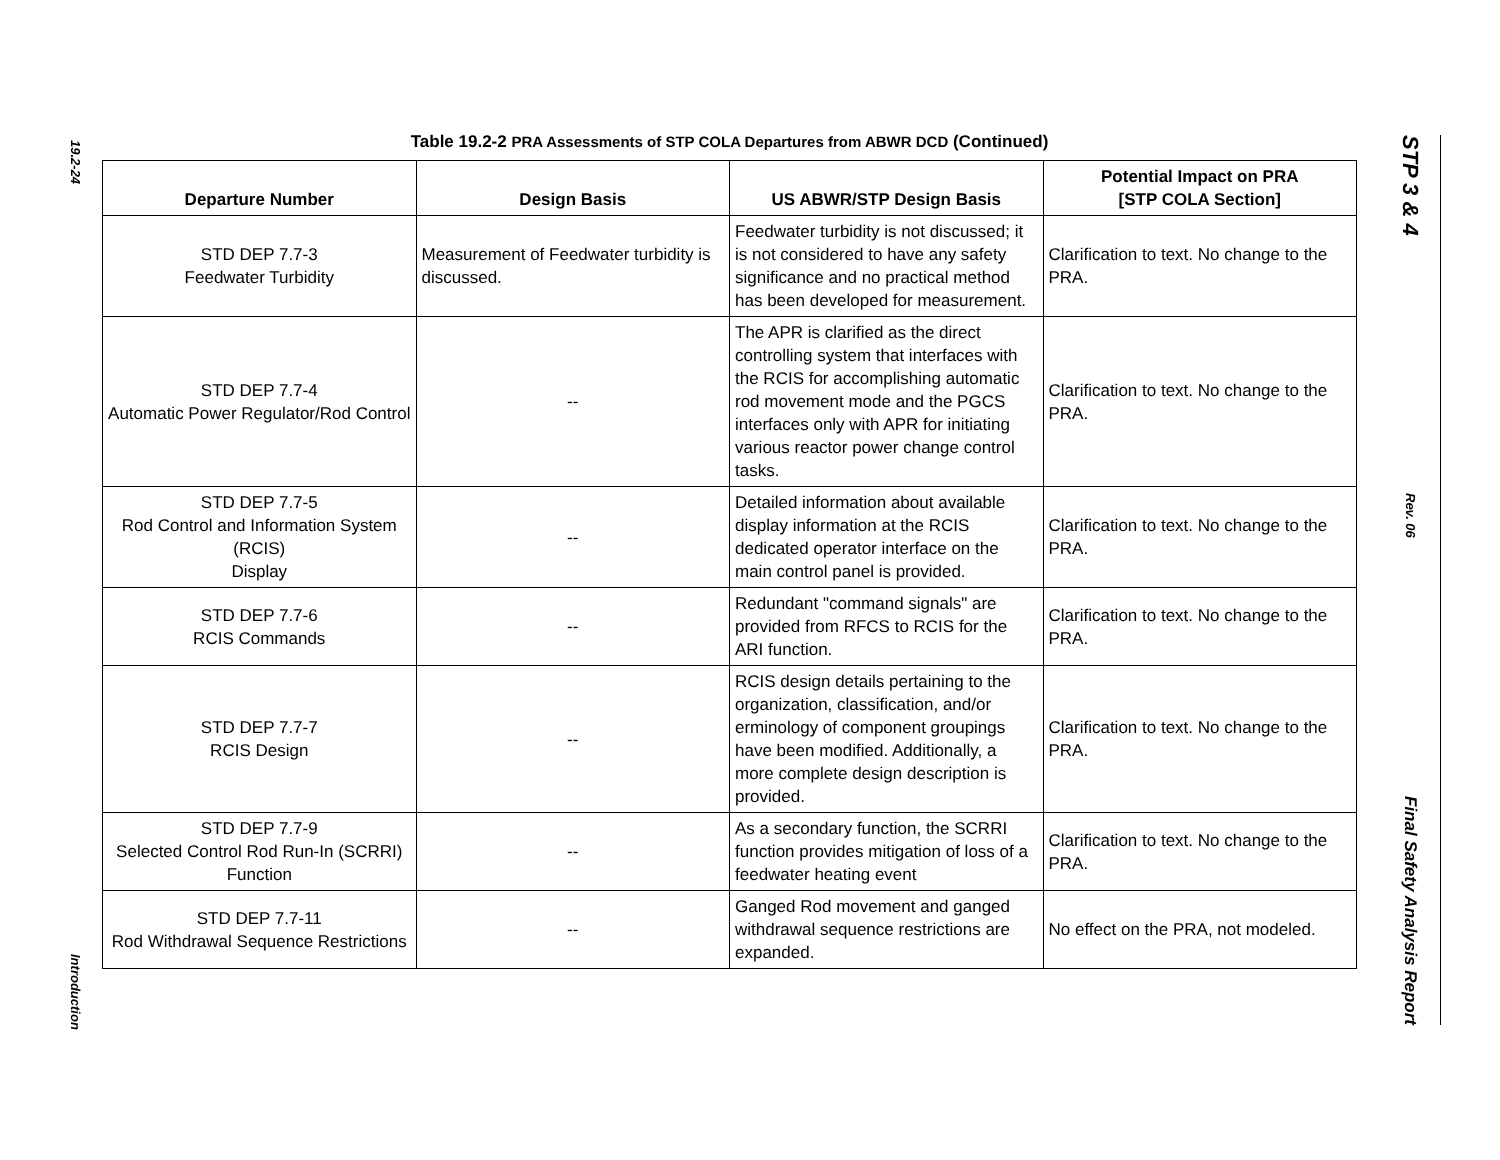19.2-24
Introduction
Table 19.2-2 PRA Assessments of STP COLA Departures from ABWR DCD (Continued)
| Departure Number | Design Basis | US ABWR/STP Design Basis | Potential Impact on PRA [STP COLA Section] |
| --- | --- | --- | --- |
| STD DEP 7.7-3 Feedwater Turbidity | Measurement of Feedwater turbidity is discussed. | Feedwater turbidity is not discussed; it is not considered to have any safety significance and no practical method has been developed for measurement. | Clarification to text. No change to the PRA. |
| STD DEP 7.7-4 Automatic Power Regulator/Rod Control | -- | The APR is clarified as the direct controlling system that interfaces with the RCIS for accomplishing automatic rod movement mode and the PGCS interfaces only with APR for initiating various reactor power change control tasks. | Clarification to text. No change to the PRA. |
| STD DEP 7.7-5 Rod Control and Information System (RCIS) Display | -- | Detailed information about available display information at the RCIS dedicated operator interface on the main control panel is provided. | Clarification to text. No change to the PRA. |
| STD DEP 7.7-6 RCIS Commands | -- | Redundant "command signals" are provided from RFCS to RCIS for the ARI function. | Clarification to text. No change to the PRA. |
| STD DEP 7.7-7 RCIS Design | -- | RCIS design details pertaining to the organization, classification, and/or erminology of component groupings have been modified. Additionally, a more complete design description is provided. | Clarification to text. No change to the PRA. |
| STD DEP 7.7-9 Selected Control Rod Run-In (SCRRI) Function | -- | As a secondary function, the SCRRI function provides mitigation of loss of a feedwater heating event | Clarification to text. No change to the PRA. |
| STD DEP 7.7-11 Rod Withdrawal Sequence Restrictions | -- | Ganged Rod movement and ganged withdrawal sequence restrictions are expanded. | No effect on the PRA, not modeled. |
STP 3 & 4
Rev. 06
Final Safety Analysis Report